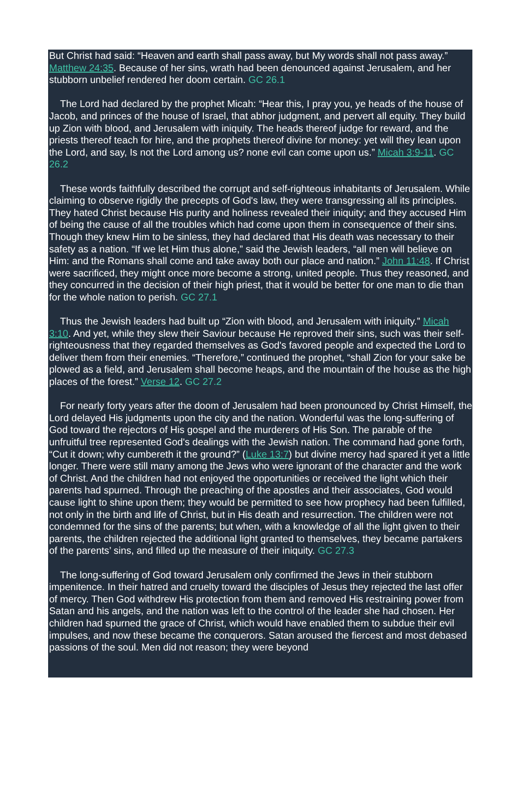But Christ had said: “Heaven and earth shall pass away, but My words shall not pass away.” Matthew 24:35. Because of her sins, wrath had been denounced against Jerusalem, and her stubborn unbelief rendered her doom certain. GC 26.1
The Lord had declared by the prophet Micah: “Hear this, I pray you, ye heads of the house of Jacob, and princes of the house of Israel, that abhor judgment, and pervert all equity. They build up Zion with blood, and Jerusalem with iniquity. The heads thereof judge for reward, and the priests thereof teach for hire, and the prophets thereof divine for money: yet will they lean upon the Lord, and say, Is not the Lord among us? none evil can come upon us.” Micah 3:9-11. GC 26.2
These words faithfully described the corrupt and self-righteous inhabitants of Jerusalem. While claiming to observe rigidly the precepts of God's law, they were transgressing all its principles. They hated Christ because His purity and holiness revealed their iniquity; and they accused Him of being the cause of all the troubles which had come upon them in consequence of their sins. Though they knew Him to be sinless, they had declared that His death was necessary to their safety as a nation. “If we let Him thus alone,” said the Jewish leaders, “all men will believe on Him: and the Romans shall come and take away both our place and nation.” John 11:48. If Christ were sacrificed, they might once more become a strong, united people. Thus they reasoned, and they concurred in the decision of their high priest, that it would be better for one man to die than for the whole nation to perish. GC 27.1
Thus the Jewish leaders had built up “Zion with blood, and Jerusalem with iniquity.” Micah 3:10. And yet, while they slew their Saviour because He reproved their sins, such was their self-righteousness that they regarded themselves as God's favored people and expected the Lord to deliver them from their enemies. “Therefore,” continued the prophet, “shall Zion for your sake be plowed as a field, and Jerusalem shall become heaps, and the mountain of the house as the high places of the forest.” Verse 12. GC 27.2
For nearly forty years after the doom of Jerusalem had been pronounced by Christ Himself, the Lord delayed His judgments upon the city and the nation. Wonderful was the long-suffering of God toward the rejectors of His gospel and the murderers of His Son. The parable of the unfruitful tree represented God's dealings with the Jewish nation. The command had gone forth, “Cut it down; why cumbereth it the ground?” (Luke 13:7) but divine mercy had spared it yet a little longer. There were still many among the Jews who were ignorant of the character and the work of Christ. And the children had not enjoyed the opportunities or received the light which their parents had spurned. Through the preaching of the apostles and their associates, God would cause light to shine upon them; they would be permitted to see how prophecy had been fulfilled, not only in the birth and life of Christ, but in His death and resurrection. The children were not condemned for the sins of the parents; but when, with a knowledge of all the light given to their parents, the children rejected the additional light granted to themselves, they became partakers of the parents’ sins, and filled up the measure of their iniquity. GC 27.3
The long-suffering of God toward Jerusalem only confirmed the Jews in their stubborn impenitence. In their hatred and cruelty toward the disciples of Jesus they rejected the last offer of mercy. Then God withdrew His protection from them and removed His restraining power from Satan and his angels, and the nation was left to the control of the leader she had chosen. Her children had spurned the grace of Christ, which would have enabled them to subdue their evil impulses, and now these became the conquerors. Satan aroused the fiercest and most debased passions of the soul. Men did not reason; they were beyond